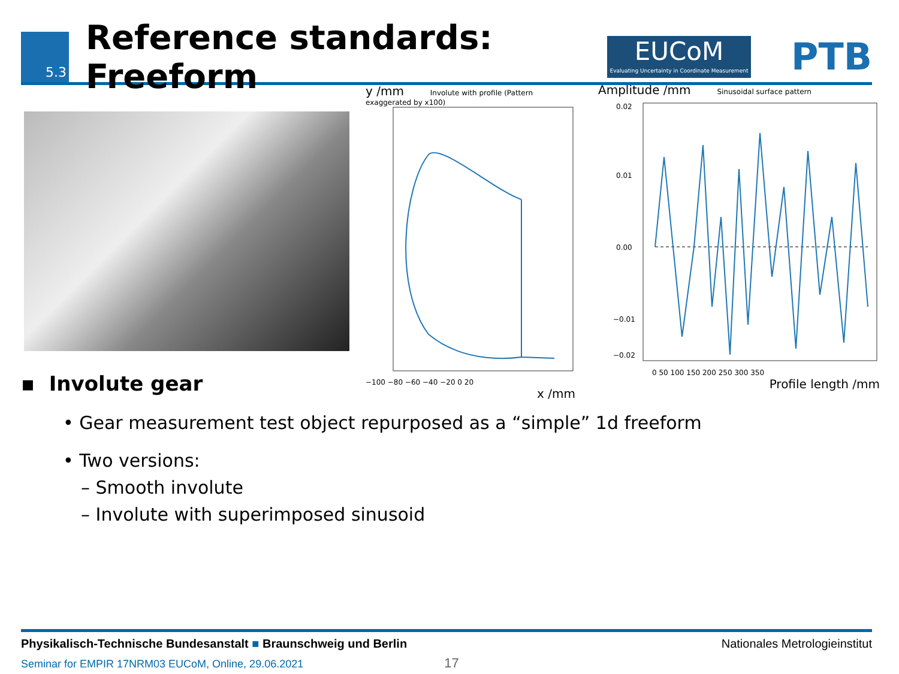5.3
Reference standards: Freeform
EUCoM
Evaluating Uncertainty in Coordinate Measurement
PTB
y /mm Involute with profile (Pattern exaggerated by x100)
−100 −80 −60 −40 −20 0 20
x /mm
Amplitude /mm Sinusoidal surface pattern
0.02
0.01
0.00
−0.01
−0.02
0 50 100 150 200 250 300 350
Profile length /mm
▪ Involute gear
• Gear measurement test object repurposed as a “simple” 1d freeform
• Two versions:
– Smooth involute
– Involute with superimposed sinusoid
Physikalisch-Technische Bundesanstalt ■ Braunschweig und Berlin Nationales Metrologieinstitut
Seminar for EMPIR 17NRM03 EUCoM, Online, 29.06.2021 17